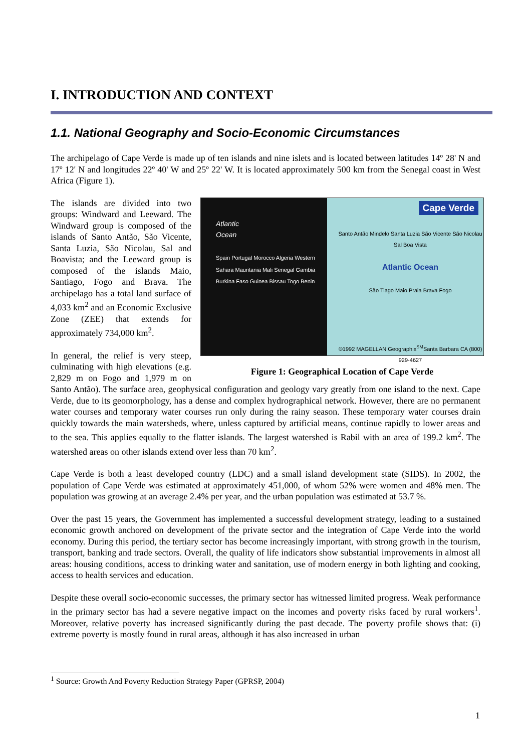I. INTRODUCTION AND CONTEXT
1.1. National Geography and Socio-Economic Circumstances
The archipelago of Cape Verde is made up of ten islands and nine islets and is located between latitudes 14º 28' N and 17º 12' N and longitudes 22º 40' W and 25º 22' W. It is located approximately 500 km from the Senegal coast in West Africa (Figure 1).
Atlantic
Ocean
Spain Portugal Morocco Algeria Western Sahara Mauritania Mali Senegal Gambia Burkina Faso Guinea Bissau Togo Benin
Cape Verde
Santo Antão Mindelo Santa Luzia São Vicente São Nicolau Sal Boa Vista
Atlantic Ocean
São Tiago Maio Praia Brava Fogo
©1992 MAGELLAN Geographix<sup>SM</sup>Santa Barbara CA (800) 929-4627
Figure 1: Geographical Location of Cape Verde
The islands are divided into two groups: Windward and Leeward. The Windward group is composed of the islands of Santo Antão, São Vicente, Santa Luzia, São Nicolau, Sal and Boavista; and the Leeward group is composed of the islands Maio, Santiago, Fogo and Brava. The archipelago has a total land surface of 4,033 km<sup>2</sup> and an Economic Exclusive Zone (ZEE) that extends for approximately 734,000 km<sup>2</sup>.
In general, the relief is very steep, culminating with high elevations (e.g. 2,829 m on Fogo and 1,979 m on Santo Antão). The surface area, geophysical configuration and geology vary greatly from one island to the next. Cape Verde, due to its geomorphology, has a dense and complex hydrographical network. However, there are no permanent water courses and temporary water courses run only during the rainy season. These temporary water courses drain quickly towards the main watersheds, where, unless captured by artificial means, continue rapidly to lower areas and to the sea. This applies equally to the flatter islands. The largest watershed is Rabil with an area of 199.2 km<sup>2</sup>. The watershed areas on other islands extend over less than 70 km<sup>2</sup>.
Cape Verde is both a least developed country (LDC) and a small island development state (SIDS). In 2002, the population of Cape Verde was estimated at approximately 451,000, of whom 52% were women and 48% men. The population was growing at an average 2.4% per year, and the urban population was estimated at 53.7 %.
Over the past 15 years, the Government has implemented a successful development strategy, leading to a sustained economic growth anchored on development of the private sector and the integration of Cape Verde into the world economy. During this period, the tertiary sector has become increasingly important, with strong growth in the tourism, transport, banking and trade sectors. Overall, the quality of life indicators show substantial improvements in almost all areas: housing conditions, access to drinking water and sanitation, use of modern energy in both lighting and cooking, access to health services and education.
Despite these overall socio-economic successes, the primary sector has witnessed limited progress. Weak performance in the primary sector has had a severe negative impact on the incomes and poverty risks faced by rural workers<sup>1</sup>. Moreover, relative poverty has increased significantly during the past decade. The poverty profile shows that: (i) extreme poverty is mostly found in rural areas, although it has also increased in urban
<sup>1</sup> Source: Growth And Poverty Reduction Strategy Paper (GPRSP, 2004)
1